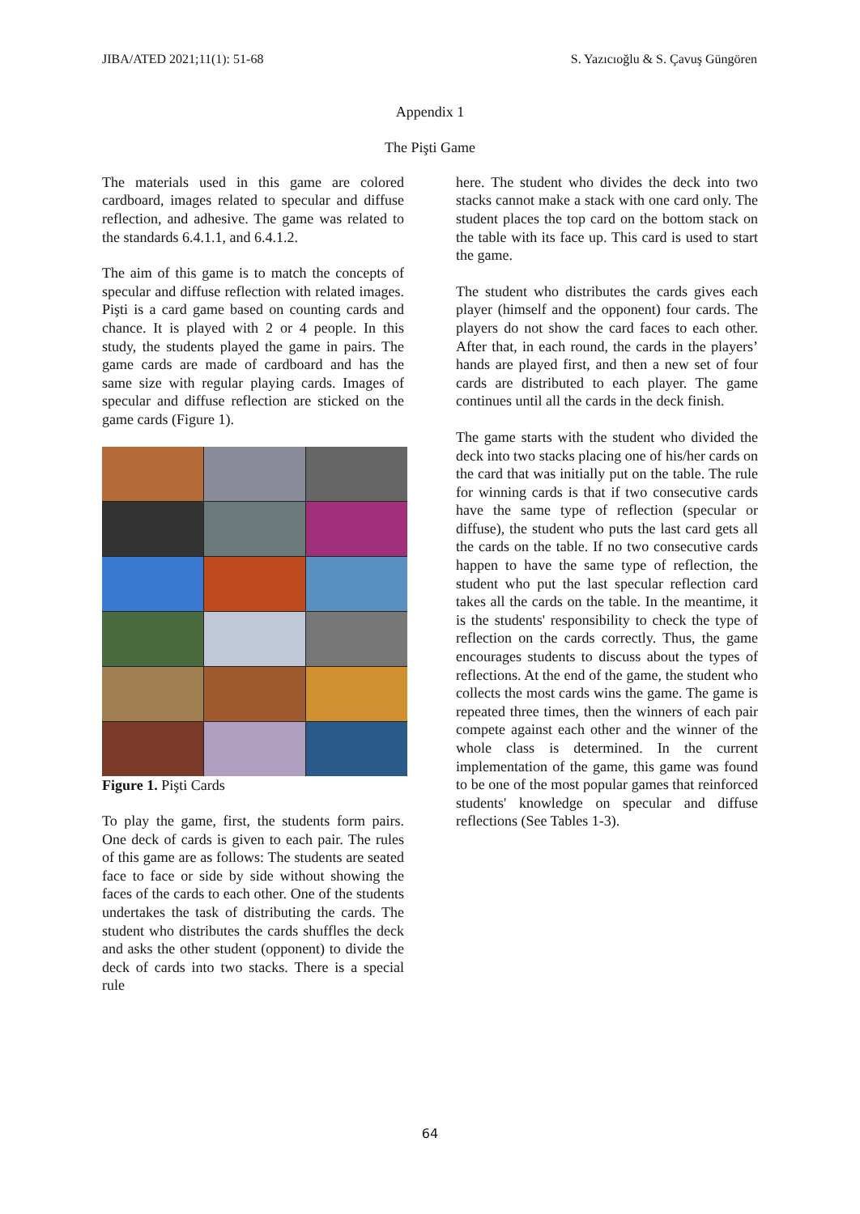JIBA/ATED 2021;11(1): 51-68 S. Yazıcıoğlu & S. Çavuş Güngören
Appendix 1
The Pişti Game
The materials used in this game are colored cardboard, images related to specular and diffuse reflection, and adhesive. The game was related to the standards 6.4.1.1, and 6.4.1.2.
The aim of this game is to match the concepts of specular and diffuse reflection with related images. Pişti is a card game based on counting cards and chance. It is played with 2 or 4 people. In this study, the students played the game in pairs. The game cards are made of cardboard and has the same size with regular playing cards. Images of specular and diffuse reflection are sticked on the game cards (Figure 1).
Figure 1. Pişti Cards
To play the game, first, the students form pairs. One deck of cards is given to each pair. The rules of this game are as follows: The students are seated face to face or side by side without showing the faces of the cards to each other. One of the students undertakes the task of distributing the cards. The student who distributes the cards shuffles the deck and asks the other student (opponent) to divide the deck of cards into two stacks. There is a special rule
here. The student who divides the deck into two stacks cannot make a stack with one card only. The student places the top card on the bottom stack on the table with its face up. This card is used to start the game.
The student who distributes the cards gives each player (himself and the opponent) four cards. The players do not show the card faces to each other. After that, in each round, the cards in the players’ hands are played first, and then a new set of four cards are distributed to each player. The game continues until all the cards in the deck finish.
The game starts with the student who divided the deck into two stacks placing one of his/her cards on the card that was initially put on the table. The rule for winning cards is that if two consecutive cards have the same type of reflection (specular or diffuse), the student who puts the last card gets all the cards on the table. If no two consecutive cards happen to have the same type of reflection, the student who put the last specular reflection card takes all the cards on the table. In the meantime, it is the students' responsibility to check the type of reflection on the cards correctly. Thus, the game encourages students to discuss about the types of reflections. At the end of the game, the student who collects the most cards wins the game. The game is repeated three times, then the winners of each pair compete against each other and the winner of the whole class is determined. In the current implementation of the game, this game was found to be one of the most popular games that reinforced students' knowledge on specular and diffuse reflections (See Tables 1-3).
64